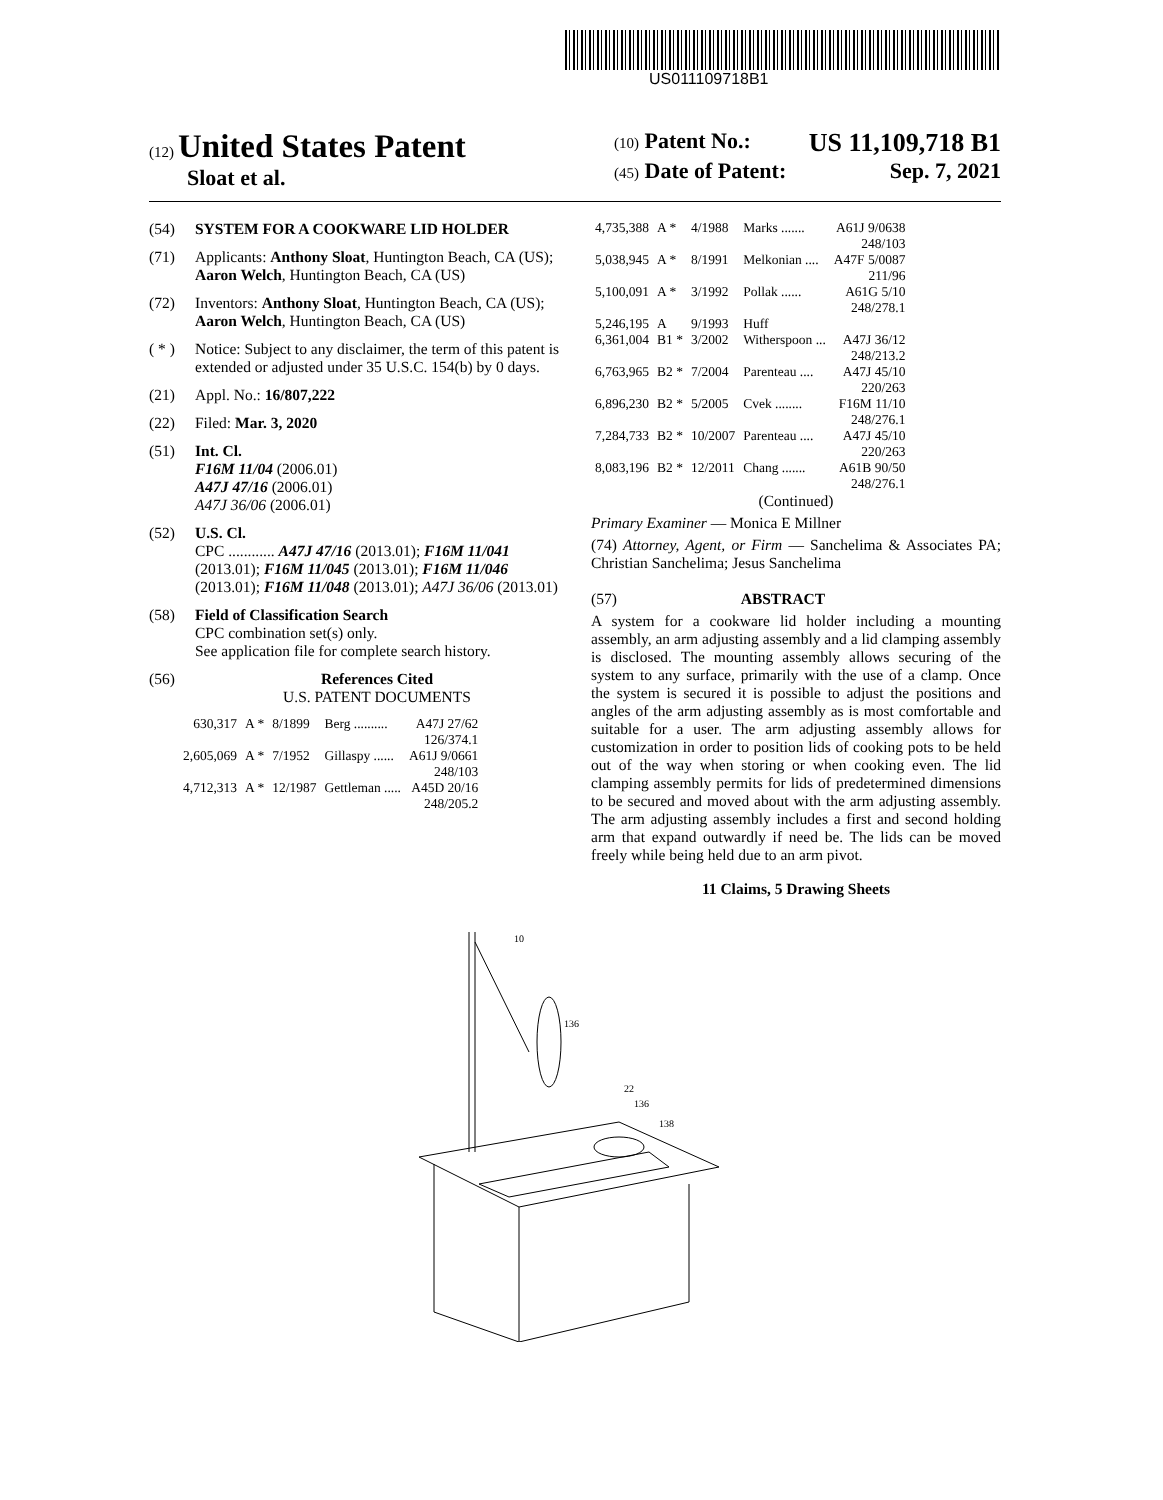US011109718B1
(12) United States Patent
Sloat et al.
(10) Patent No.: US 11,109,718 B1
(45) Date of Patent: Sep. 7, 2021
(54) SYSTEM FOR A COOKWARE LID HOLDER
(71) Applicants: Anthony Sloat, Huntington Beach, CA (US); Aaron Welch, Huntington Beach, CA (US)
(72) Inventors: Anthony Sloat, Huntington Beach, CA (US); Aaron Welch, Huntington Beach, CA (US)
( * )
Notice: Subject to any disclaimer, the term of this patent is extended or adjusted under 35 U.S.C. 154(b) by 0 days.
(21) Appl. No.: 16/807,222
(22) Filed: Mar. 3, 2020
(51) Int. Cl.
F16M 11/04 (2006.01)
A47J 47/16 (2006.01)
A47J 36/06 (2006.01)
(52) U.S. Cl.
CPC ............ A47J 47/16 (2013.01); F16M 11/041 (2013.01); F16M 11/045 (2013.01); F16M 11/046 (2013.01); F16M 11/048 (2013.01); A47J 36/06 (2013.01)
(58) Field of Classification Search
CPC combination set(s) only.
See application file for complete search history.
(56) References Cited
U.S. PATENT DOCUMENTS
| 630,317 | A * | 8/1899 | Berg .......... | A47J 27/62 126/374.1 |
| 2,605,069 | A * | 7/1952 | Gillaspy ...... | A61J 9/0661 248/103 |
| 4,712,313 | A * | 12/1987 | Gettleman ..... | A45D 20/16 248/205.2 |
| 4,735,388 | A * | 4/1988 | Marks ....... | A61J 9/0638 248/103 |
| 5,038,945 | A * | 8/1991 | Melkonian .... | A47F 5/0087 211/96 |
| 5,100,091 | A * | 3/1992 | Pollak ...... | A61G 5/10 248/278.1 |
| 5,246,195 | A | 9/1993 | Huff | |
| 6,361,004 | B1 * | 3/2002 | Witherspoon ... | A47J 36/12 248/213.2 |
| 6,763,965 | B2 * | 7/2004 | Parenteau .... | A47J 45/10 220/263 |
| 6,896,230 | B2 * | 5/2005 | Cvek ........ | F16M 11/10 248/276.1 |
| 7,284,733 | B2 * | 10/2007 | Parenteau .... | A47J 45/10 220/263 |
| 8,083,196 | B2 * | 12/2011 | Chang ....... | A61B 90/50 248/276.1 |
(Continued)
Primary Examiner — Monica E Millner
(74) Attorney, Agent, or Firm — Sanchelima & Associates PA; Christian Sanchelima; Jesus Sanchelima
(57) ABSTRACT
A system for a cookware lid holder including a mounting assembly, an arm adjusting assembly and a lid clamping assembly is disclosed. The mounting assembly allows securing of the system to any surface, primarily with the use of a clamp. Once the system is secured it is possible to adjust the positions and angles of the arm adjusting assembly as is most comfortable and suitable for a user. The arm adjusting assembly allows for customization in order to position lids of cooking pots to be held out of the way when storing or when cooking even. The lid clamping assembly permits for lids of predetermined dimensions to be secured and moved about with the arm adjusting assembly. The arm adjusting assembly includes a first and second holding arm that expand outwardly if need be. The lids can be moved freely while being held due to an arm pivot.
11 Claims, 5 Drawing Sheets
10
136
22
136
138